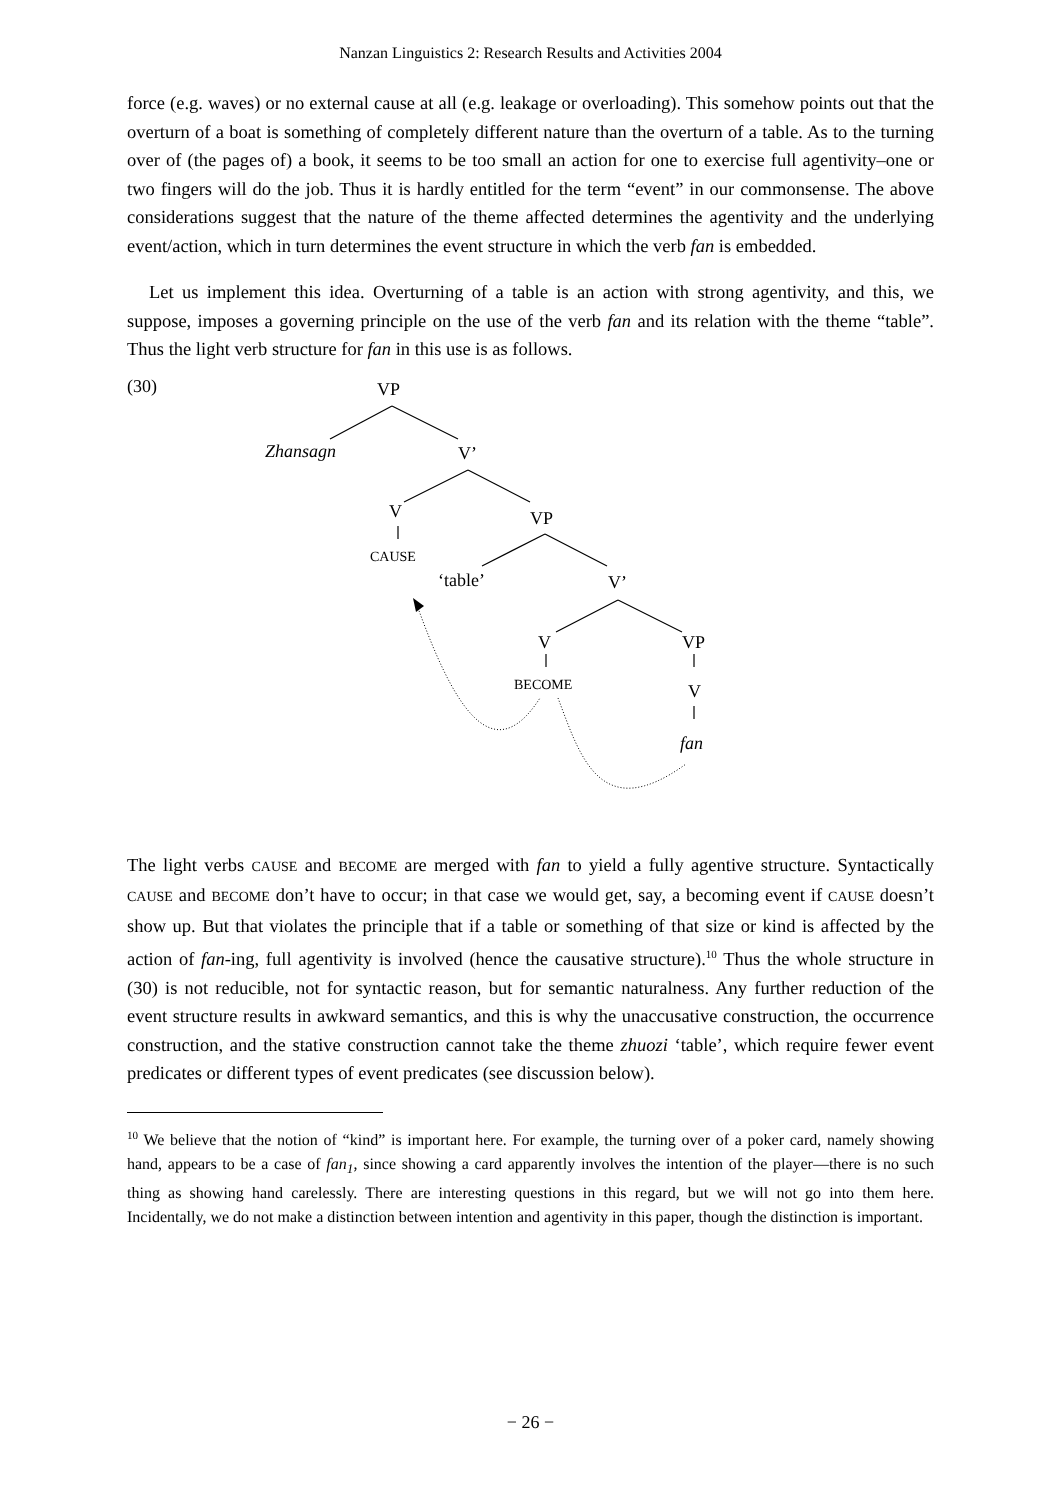Nanzan Linguistics 2: Research Results and Activities 2004
force (e.g. waves) or no external cause at all (e.g. leakage or overloading). This somehow points out that the overturn of a boat is something of completely different nature than the overturn of a table. As to the turning over of (the pages of) a book, it seems to be too small an action for one to exercise full agentivity–one or two fingers will do the job. Thus it is hardly entitled for the term “event” in our commonsense. The above considerations suggest that the nature of the theme affected determines the agentivity and the underlying event/action, which in turn determines the event structure in which the verb fan is embedded.
Let us implement this idea. Overturning of a table is an action with strong agentivity, and this, we suppose, imposes a governing principle on the use of the verb fan and its relation with the theme “table”. Thus the light verb structure for fan in this use is as follows.
(30) VP
Zhansagn V’
V VP
CAUSE
‘table’ V’
V VP
BECOME V
fan
The light verbs CAUSE and BECOME are merged with fan to yield a fully agentive structure. Syntactically CAUSE and BECOME don’t have to occur; in that case we would get, say, a becoming event if CAUSE doesn’t show up. But that violates the principle that if a table or something of that size or kind is affected by the action of fan-ing, full agentivity is involved (hence the causative structure).<sup>10</sup> Thus the whole structure in (30) is not reducible, not for syntactic reason, but for semantic naturalness. Any further reduction of the event structure results in awkward semantics, and this is why the unaccusative construction, the occurrence construction, and the stative construction cannot take the theme zhuozi ‘table’, which require fewer event predicates or different types of event predicates (see discussion below).
<sup>10</sup> We believe that the notion of “kind” is important here. For example, the turning over of a poker card, namely showing hand, appears to be a case of fan<sub>1</sub>, since showing a card apparently involves the intention of the player—there is no such thing as showing hand carelessly. There are interesting questions in this regard, but we will not go into them here. Incidentally, we do not make a distinction between intention and agentivity in this paper, though the distinction is important.
− 26 −